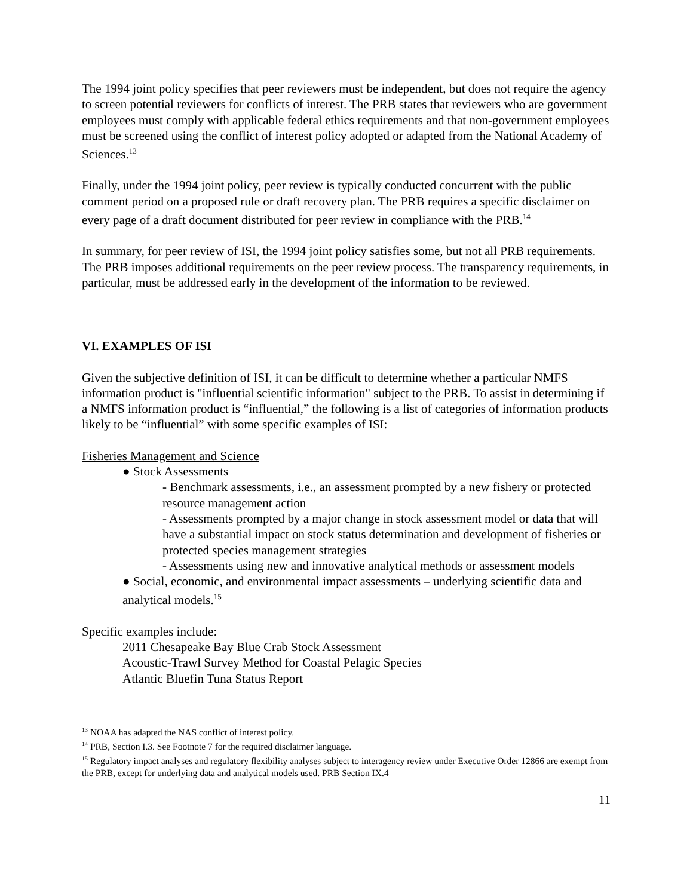The 1994 joint policy specifies that peer reviewers must be independent, but does not require the agency to screen potential reviewers for conflicts of interest. The PRB states that reviewers who are government employees must comply with applicable federal ethics requirements and that non-government employees must be screened using the conflict of interest policy adopted or adapted from the National Academy of Sciences.<sup>13</sup>
Finally, under the 1994 joint policy, peer review is typically conducted concurrent with the public comment period on a proposed rule or draft recovery plan. The PRB requires a specific disclaimer on every page of a draft document distributed for peer review in compliance with the PRB.<sup>14</sup>
In summary, for peer review of ISI, the 1994 joint policy satisfies some, but not all PRB requirements. The PRB imposes additional requirements on the peer review process. The transparency requirements, in particular, must be addressed early in the development of the information to be reviewed.
VI. EXAMPLES OF ISI
Given the subjective definition of ISI, it can be difficult to determine whether a particular NMFS information product is "influential scientific information" subject to the PRB. To assist in determining if a NMFS information product is “influential,” the following is a list of categories of information products likely to be “influential” with some specific examples of ISI:
Fisheries Management and Science
● Stock Assessments
- Benchmark assessments, i.e., an assessment prompted by a new fishery or protected resource management action
- Assessments prompted by a major change in stock assessment model or data that will have a substantial impact on stock status determination and development of fisheries or protected species management strategies
- Assessments using new and innovative analytical methods or assessment models
● Social, economic, and environmental impact assessments – underlying scientific data and analytical models.<sup>15</sup>
Specific examples include:
2011 Chesapeake Bay Blue Crab Stock Assessment
Acoustic-Trawl Survey Method for Coastal Pelagic Species
Atlantic Bluefin Tuna Status Report
<sup>13</sup> NOAA has adapted the NAS conflict of interest policy.
<sup>14</sup> PRB, Section I.3. See Footnote 7 for the required disclaimer language.
<sup>15</sup> Regulatory impact analyses and regulatory flexibility analyses subject to interagency review under Executive Order 12866 are exempt from the PRB, except for underlying data and analytical models used. PRB Section IX.4
11